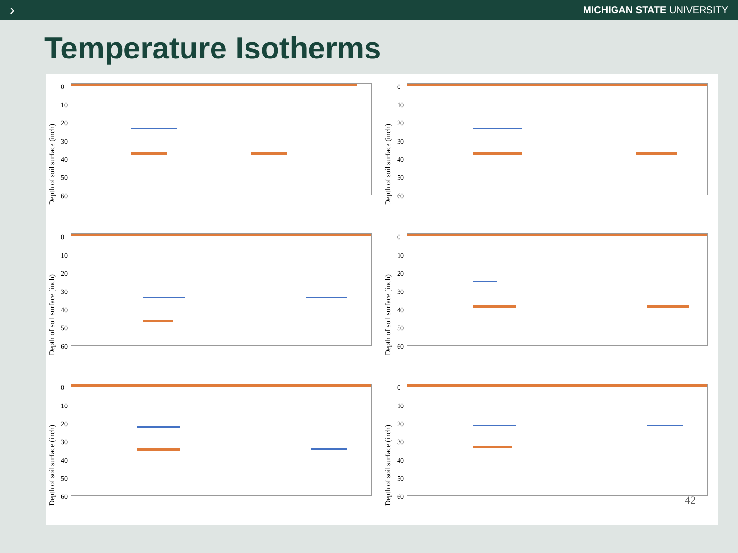› MICHIGAN STATE UNIVERSITY
Temperature Isotherms
Depth of soil surface (inch)
0
10
20
30
40
50
60
Depth of soil surface (inch)
0
10
20
30
40
50
60
Depth of soil surface (inch)
0
10
20
30
40
50
60
Depth of soil surface (inch)
0
10
20
30
40
50
60
Depth of soil surface (inch)
0
10
20
30
40
50
60
Depth of soil surface (inch)
0
10
20
30
40
50
60
42